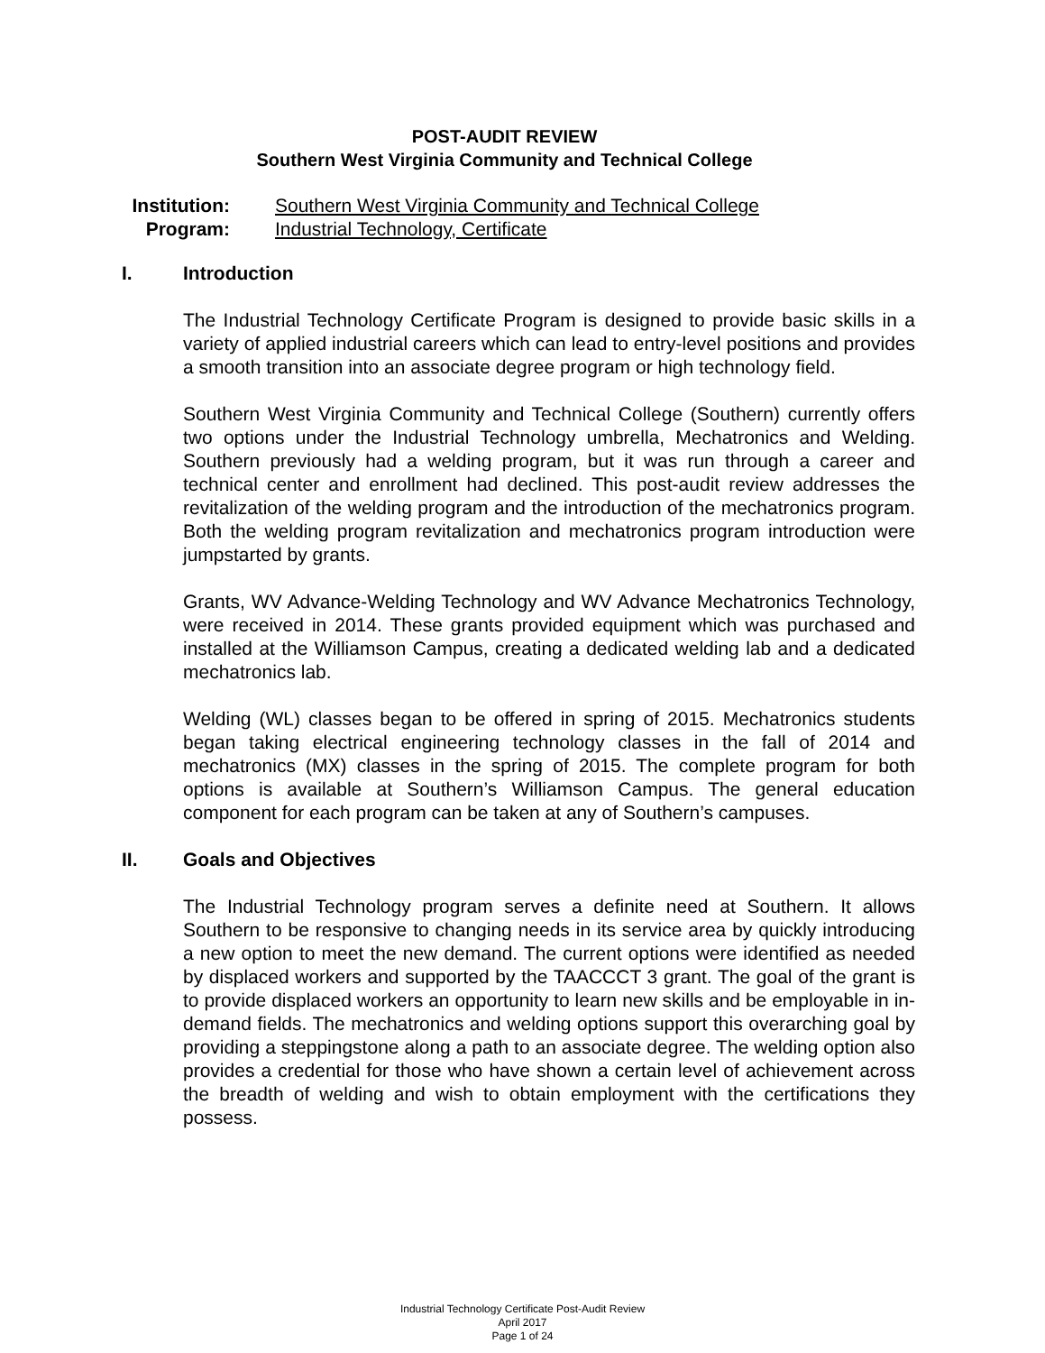POST-AUDIT REVIEW
Southern West Virginia Community and Technical College
Institution: Southern West Virginia Community and Technical College
Program: Industrial Technology, Certificate
I. Introduction
The Industrial Technology Certificate Program is designed to provide basic skills in a variety of applied industrial careers which can lead to entry-level positions and provides a smooth transition into an associate degree program or high technology field.
Southern West Virginia Community and Technical College (Southern) currently offers two options under the Industrial Technology umbrella, Mechatronics and Welding. Southern previously had a welding program, but it was run through a career and technical center and enrollment had declined. This post-audit review addresses the revitalization of the welding program and the introduction of the mechatronics program. Both the welding program revitalization and mechatronics program introduction were jumpstarted by grants.
Grants, WV Advance-Welding Technology and WV Advance Mechatronics Technology, were received in 2014. These grants provided equipment which was purchased and installed at the Williamson Campus, creating a dedicated welding lab and a dedicated mechatronics lab.
Welding (WL) classes began to be offered in spring of 2015. Mechatronics students began taking electrical engineering technology classes in the fall of 2014 and mechatronics (MX) classes in the spring of 2015. The complete program for both options is available at Southern’s Williamson Campus. The general education component for each program can be taken at any of Southern’s campuses.
II. Goals and Objectives
The Industrial Technology program serves a definite need at Southern. It allows Southern to be responsive to changing needs in its service area by quickly introducing a new option to meet the new demand. The current options were identified as needed by displaced workers and supported by the TAACCCT 3 grant. The goal of the grant is to provide displaced workers an opportunity to learn new skills and be employable in in-demand fields. The mechatronics and welding options support this overarching goal by providing a steppingstone along a path to an associate degree. The welding option also provides a credential for those who have shown a certain level of achievement across the breadth of welding and wish to obtain employment with the certifications they possess.
Industrial Technology Certificate Post-Audit Review
April 2017
Page 1 of 24